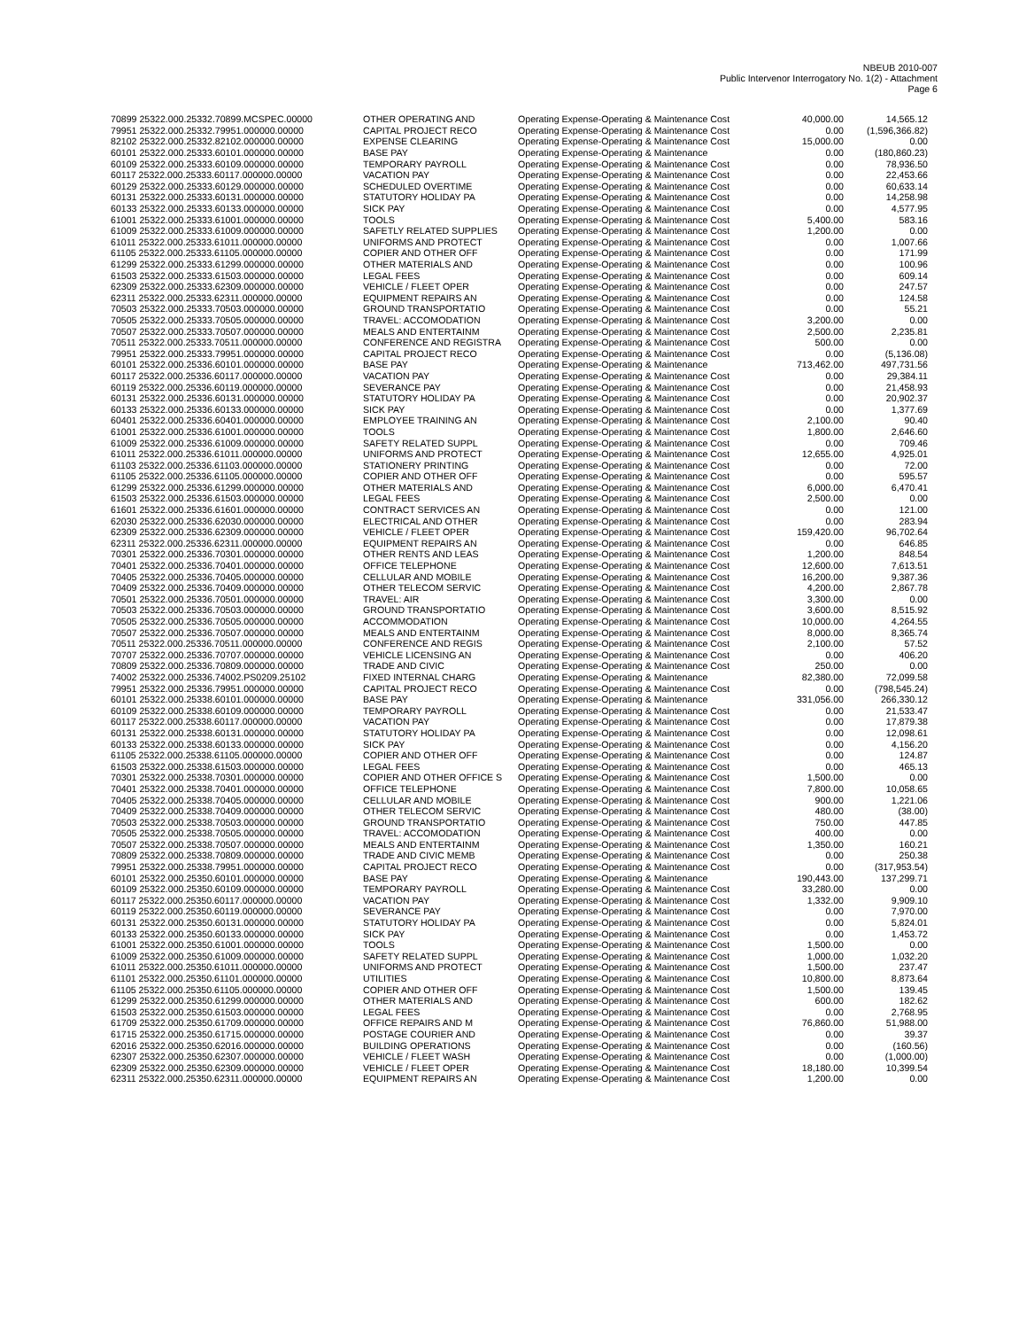NBEUB 2010-007
Public Intervenor Interrogatory No. 1(2) - Attachment
Page 6
| 70899 25322.000.25332.70899.MCSPEC.00000 | OTHER OPERATING AND | Operating Expense-Operating & Maintenance Cost | 40,000.00 | 14,565.12 |
| 79951 25322.000.25332.79951.000000.00000 | CAPITAL PROJECT RECO | Operating Expense-Operating & Maintenance Cost | 0.00 | (1,596,366.82) |
| 82102 25322.000.25332.82102.000000.00000 | EXPENSE CLEARING | Operating Expense-Operating & Maintenance Cost | 15,000.00 | 0.00 |
| 60101 25322.000.25333.60101.000000.00000 | BASE PAY | Operating Expense-Operating & Maintenance | 0.00 | (180,860.23) |
| 60109 25322.000.25333.60109.000000.00000 | TEMPORARY PAYROLL | Operating Expense-Operating & Maintenance Cost | 0.00 | 78,936.50 |
| 60117 25322.000.25333.60117.000000.00000 | VACATION PAY | Operating Expense-Operating & Maintenance Cost | 0.00 | 22,453.66 |
| 60129 25322.000.25333.60129.000000.00000 | SCHEDULED OVERTIME | Operating Expense-Operating & Maintenance Cost | 0.00 | 60,633.14 |
| 60131 25322.000.25333.60131.000000.00000 | STATUTORY HOLIDAY PA | Operating Expense-Operating & Maintenance Cost | 0.00 | 14,258.98 |
| 60133 25322.000.25333.60133.000000.00000 | SICK PAY | Operating Expense-Operating & Maintenance Cost | 0.00 | 4,577.95 |
| 61001 25322.000.25333.61001.000000.00000 | TOOLS | Operating Expense-Operating & Maintenance Cost | 5,400.00 | 583.16 |
| 61009 25322.000.25333.61009.000000.00000 | SAFETLY RELATED SUPPLIES | Operating Expense-Operating & Maintenance Cost | 1,200.00 | 0.00 |
| 61011 25322.000.25333.61011.000000.00000 | UNIFORMS AND PROTECT | Operating Expense-Operating & Maintenance Cost | 0.00 | 1,007.66 |
| 61105 25322.000.25333.61105.000000.00000 | COPIER AND OTHER OFF | Operating Expense-Operating & Maintenance Cost | 0.00 | 171.99 |
| 61299 25322.000.25333.61299.000000.00000 | OTHER MATERIALS AND | Operating Expense-Operating & Maintenance Cost | 0.00 | 100.96 |
| 61503 25322.000.25333.61503.000000.00000 | LEGAL FEES | Operating Expense-Operating & Maintenance Cost | 0.00 | 609.14 |
| 62309 25322.000.25333.62309.000000.00000 | VEHICLE / FLEET OPER | Operating Expense-Operating & Maintenance Cost | 0.00 | 247.57 |
| 62311 25322.000.25333.62311.000000.00000 | EQUIPMENT REPAIRS AN | Operating Expense-Operating & Maintenance Cost | 0.00 | 124.58 |
| 70503 25322.000.25333.70503.000000.00000 | GROUND TRANSPORTATIO | Operating Expense-Operating & Maintenance Cost | 0.00 | 55.21 |
| 70505 25322.000.25333.70505.000000.00000 | TRAVEL: ACCOMODATION | Operating Expense-Operating & Maintenance Cost | 3,200.00 | 0.00 |
| 70507 25322.000.25333.70507.000000.00000 | MEALS AND ENTERTAINM | Operating Expense-Operating & Maintenance Cost | 2,500.00 | 2,235.81 |
| 70511 25322.000.25333.70511.000000.00000 | CONFERENCE AND REGISTRA | Operating Expense-Operating & Maintenance Cost | 500.00 | 0.00 |
| 79951 25322.000.25333.79951.000000.00000 | CAPITAL PROJECT RECO | Operating Expense-Operating & Maintenance Cost | 0.00 | (5,136.08) |
| 60101 25322.000.25336.60101.000000.00000 | BASE PAY | Operating Expense-Operating & Maintenance | 713,462.00 | 497,731.56 |
| 60117 25322.000.25336.60117.000000.00000 | VACATION PAY | Operating Expense-Operating & Maintenance Cost | 0.00 | 29,384.11 |
| 60119 25322.000.25336.60119.000000.00000 | SEVERANCE PAY | Operating Expense-Operating & Maintenance Cost | 0.00 | 21,458.93 |
| 60131 25322.000.25336.60131.000000.00000 | STATUTORY HOLIDAY PA | Operating Expense-Operating & Maintenance Cost | 0.00 | 20,902.37 |
| 60133 25322.000.25336.60133.000000.00000 | SICK PAY | Operating Expense-Operating & Maintenance Cost | 0.00 | 1,377.69 |
| 60401 25322.000.25336.60401.000000.00000 | EMPLOYEE TRAINING AN | Operating Expense-Operating & Maintenance Cost | 2,100.00 | 90.40 |
| 61001 25322.000.25336.61001.000000.00000 | TOOLS | Operating Expense-Operating & Maintenance Cost | 1,800.00 | 2,646.60 |
| 61009 25322.000.25336.61009.000000.00000 | SAFETY RELATED SUPPL | Operating Expense-Operating & Maintenance Cost | 0.00 | 709.46 |
| 61011 25322.000.25336.61011.000000.00000 | UNIFORMS AND PROTECT | Operating Expense-Operating & Maintenance Cost | 12,655.00 | 4,925.01 |
| 61103 25322.000.25336.61103.000000.00000 | STATIONERY PRINTING | Operating Expense-Operating & Maintenance Cost | 0.00 | 72.00 |
| 61105 25322.000.25336.61105.000000.00000 | COPIER AND OTHER OFF | Operating Expense-Operating & Maintenance Cost | 0.00 | 595.57 |
| 61299 25322.000.25336.61299.000000.00000 | OTHER MATERIALS AND | Operating Expense-Operating & Maintenance Cost | 6,000.00 | 6,470.41 |
| 61503 25322.000.25336.61503.000000.00000 | LEGAL FEES | Operating Expense-Operating & Maintenance Cost | 2,500.00 | 0.00 |
| 61601 25322.000.25336.61601.000000.00000 | CONTRACT SERVICES AN | Operating Expense-Operating & Maintenance Cost | 0.00 | 121.00 |
| 62030 25322.000.25336.62030.000000.00000 | ELECTRICAL AND OTHER | Operating Expense-Operating & Maintenance Cost | 0.00 | 283.94 |
| 62309 25322.000.25336.62309.000000.00000 | VEHICLE / FLEET OPER | Operating Expense-Operating & Maintenance Cost | 159,420.00 | 96,702.64 |
| 62311 25322.000.25336.62311.000000.00000 | EQUIPMENT REPAIRS AN | Operating Expense-Operating & Maintenance Cost | 0.00 | 646.85 |
| 70301 25322.000.25336.70301.000000.00000 | OTHER RENTS AND LEAS | Operating Expense-Operating & Maintenance Cost | 1,200.00 | 848.54 |
| 70401 25322.000.25336.70401.000000.00000 | OFFICE TELEPHONE | Operating Expense-Operating & Maintenance Cost | 12,600.00 | 7,613.51 |
| 70405 25322.000.25336.70405.000000.00000 | CELLULAR AND MOBILE | Operating Expense-Operating & Maintenance Cost | 16,200.00 | 9,387.36 |
| 70409 25322.000.25336.70409.000000.00000 | OTHER TELECOM SERVIC | Operating Expense-Operating & Maintenance Cost | 4,200.00 | 2,867.78 |
| 70501 25322.000.25336.70501.000000.00000 | TRAVEL: AIR | Operating Expense-Operating & Maintenance Cost | 3,300.00 | 0.00 |
| 70503 25322.000.25336.70503.000000.00000 | GROUND TRANSPORTATIO | Operating Expense-Operating & Maintenance Cost | 3,600.00 | 8,515.92 |
| 70505 25322.000.25336.70505.000000.00000 | ACCOMMODATION | Operating Expense-Operating & Maintenance Cost | 10,000.00 | 4,264.55 |
| 70507 25322.000.25336.70507.000000.00000 | MEALS AND ENTERTAINM | Operating Expense-Operating & Maintenance Cost | 8,000.00 | 8,365.74 |
| 70511 25322.000.25336.70511.000000.00000 | CONFERENCE AND REGIS | Operating Expense-Operating & Maintenance Cost | 2,100.00 | 57.52 |
| 70707 25322.000.25336.70707.000000.00000 | VEHICLE LICENSING AN | Operating Expense-Operating & Maintenance Cost | 0.00 | 406.20 |
| 70809 25322.000.25336.70809.000000.00000 | TRADE AND CIVIC | Operating Expense-Operating & Maintenance Cost | 250.00 | 0.00 |
| 74002 25322.000.25336.74002.PS0209.25102 | FIXED INTERNAL CHARG | Operating Expense-Operating & Maintenance | 82,380.00 | 72,099.58 |
| 79951 25322.000.25336.79951.000000.00000 | CAPITAL PROJECT RECO | Operating Expense-Operating & Maintenance Cost | 0.00 | (798,545.24) |
| 60101 25322.000.25338.60101.000000.00000 | BASE PAY | Operating Expense-Operating & Maintenance | 331,056.00 | 266,330.12 |
| 60109 25322.000.25338.60109.000000.00000 | TEMPORARY PAYROLL | Operating Expense-Operating & Maintenance Cost | 0.00 | 21,533.47 |
| 60117 25322.000.25338.60117.000000.00000 | VACATION PAY | Operating Expense-Operating & Maintenance Cost | 0.00 | 17,879.38 |
| 60131 25322.000.25338.60131.000000.00000 | STATUTORY HOLIDAY PA | Operating Expense-Operating & Maintenance Cost | 0.00 | 12,098.61 |
| 60133 25322.000.25338.60133.000000.00000 | SICK PAY | Operating Expense-Operating & Maintenance Cost | 0.00 | 4,156.20 |
| 61105 25322.000.25338.61105.000000.00000 | COPIER AND OTHER OFF | Operating Expense-Operating & Maintenance Cost | 0.00 | 124.87 |
| 61503 25322.000.25338.61503.000000.00000 | LEGAL FEES | Operating Expense-Operating & Maintenance Cost | 0.00 | 465.13 |
| 70301 25322.000.25338.70301.000000.00000 | COPIER AND OTHER OFFICE S | Operating Expense-Operating & Maintenance Cost | 1,500.00 | 0.00 |
| 70401 25322.000.25338.70401.000000.00000 | OFFICE TELEPHONE | Operating Expense-Operating & Maintenance Cost | 7,800.00 | 10,058.65 |
| 70405 25322.000.25338.70405.000000.00000 | CELLULAR AND MOBILE | Operating Expense-Operating & Maintenance Cost | 900.00 | 1,221.06 |
| 70409 25322.000.25338.70409.000000.00000 | OTHER TELECOM SERVIC | Operating Expense-Operating & Maintenance Cost | 480.00 | (38.00) |
| 70503 25322.000.25338.70503.000000.00000 | GROUND TRANSPORTATIO | Operating Expense-Operating & Maintenance Cost | 750.00 | 447.85 |
| 70505 25322.000.25338.70505.000000.00000 | TRAVEL: ACCOMODATION | Operating Expense-Operating & Maintenance Cost | 400.00 | 0.00 |
| 70507 25322.000.25338.70507.000000.00000 | MEALS AND ENTERTAINM | Operating Expense-Operating & Maintenance Cost | 1,350.00 | 160.21 |
| 70809 25322.000.25338.70809.000000.00000 | TRADE AND CIVIC MEMB | Operating Expense-Operating & Maintenance Cost | 0.00 | 250.38 |
| 79951 25322.000.25338.79951.000000.00000 | CAPITAL PROJECT RECO | Operating Expense-Operating & Maintenance Cost | 0.00 | (317,953.54) |
| 60101 25322.000.25350.60101.000000.00000 | BASE PAY | Operating Expense-Operating & Maintenance | 190,443.00 | 137,299.71 |
| 60109 25322.000.25350.60109.000000.00000 | TEMPORARY PAYROLL | Operating Expense-Operating & Maintenance Cost | 33,280.00 | 0.00 |
| 60117 25322.000.25350.60117.000000.00000 | VACATION PAY | Operating Expense-Operating & Maintenance Cost | 1,332.00 | 9,909.10 |
| 60119 25322.000.25350.60119.000000.00000 | SEVERANCE PAY | Operating Expense-Operating & Maintenance Cost | 0.00 | 7,970.00 |
| 60131 25322.000.25350.60131.000000.00000 | STATUTORY HOLIDAY PA | Operating Expense-Operating & Maintenance Cost | 0.00 | 5,824.01 |
| 60133 25322.000.25350.60133.000000.00000 | SICK PAY | Operating Expense-Operating & Maintenance Cost | 0.00 | 1,453.72 |
| 61001 25322.000.25350.61001.000000.00000 | TOOLS | Operating Expense-Operating & Maintenance Cost | 1,500.00 | 0.00 |
| 61009 25322.000.25350.61009.000000.00000 | SAFETY RELATED SUPPL | Operating Expense-Operating & Maintenance Cost | 1,000.00 | 1,032.20 |
| 61011 25322.000.25350.61011.000000.00000 | UNIFORMS AND PROTECT | Operating Expense-Operating & Maintenance Cost | 1,500.00 | 237.47 |
| 61101 25322.000.25350.61101.000000.00000 | UTILITIES | Operating Expense-Operating & Maintenance Cost | 10,800.00 | 8,873.64 |
| 61105 25322.000.25350.61105.000000.00000 | COPIER AND OTHER OFF | Operating Expense-Operating & Maintenance Cost | 1,500.00 | 139.45 |
| 61299 25322.000.25350.61299.000000.00000 | OTHER MATERIALS AND | Operating Expense-Operating & Maintenance Cost | 600.00 | 182.62 |
| 61503 25322.000.25350.61503.000000.00000 | LEGAL FEES | Operating Expense-Operating & Maintenance Cost | 0.00 | 2,768.95 |
| 61709 25322.000.25350.61709.000000.00000 | OFFICE REPAIRS AND M | Operating Expense-Operating & Maintenance Cost | 76,860.00 | 51,988.00 |
| 61715 25322.000.25350.61715.000000.00000 | POSTAGE COURIER AND | Operating Expense-Operating & Maintenance Cost | 0.00 | 39.37 |
| 62016 25322.000.25350.62016.000000.00000 | BUILDING OPERATIONS | Operating Expense-Operating & Maintenance Cost | 0.00 | (160.56) |
| 62307 25322.000.25350.62307.000000.00000 | VEHICLE / FLEET WASH | Operating Expense-Operating & Maintenance Cost | 0.00 | (1,000.00) |
| 62309 25322.000.25350.62309.000000.00000 | VEHICLE / FLEET OPER | Operating Expense-Operating & Maintenance Cost | 18,180.00 | 10,399.54 |
| 62311 25322.000.25350.62311.000000.00000 | EQUIPMENT REPAIRS AN | Operating Expense-Operating & Maintenance Cost | 1,200.00 | 0.00 |